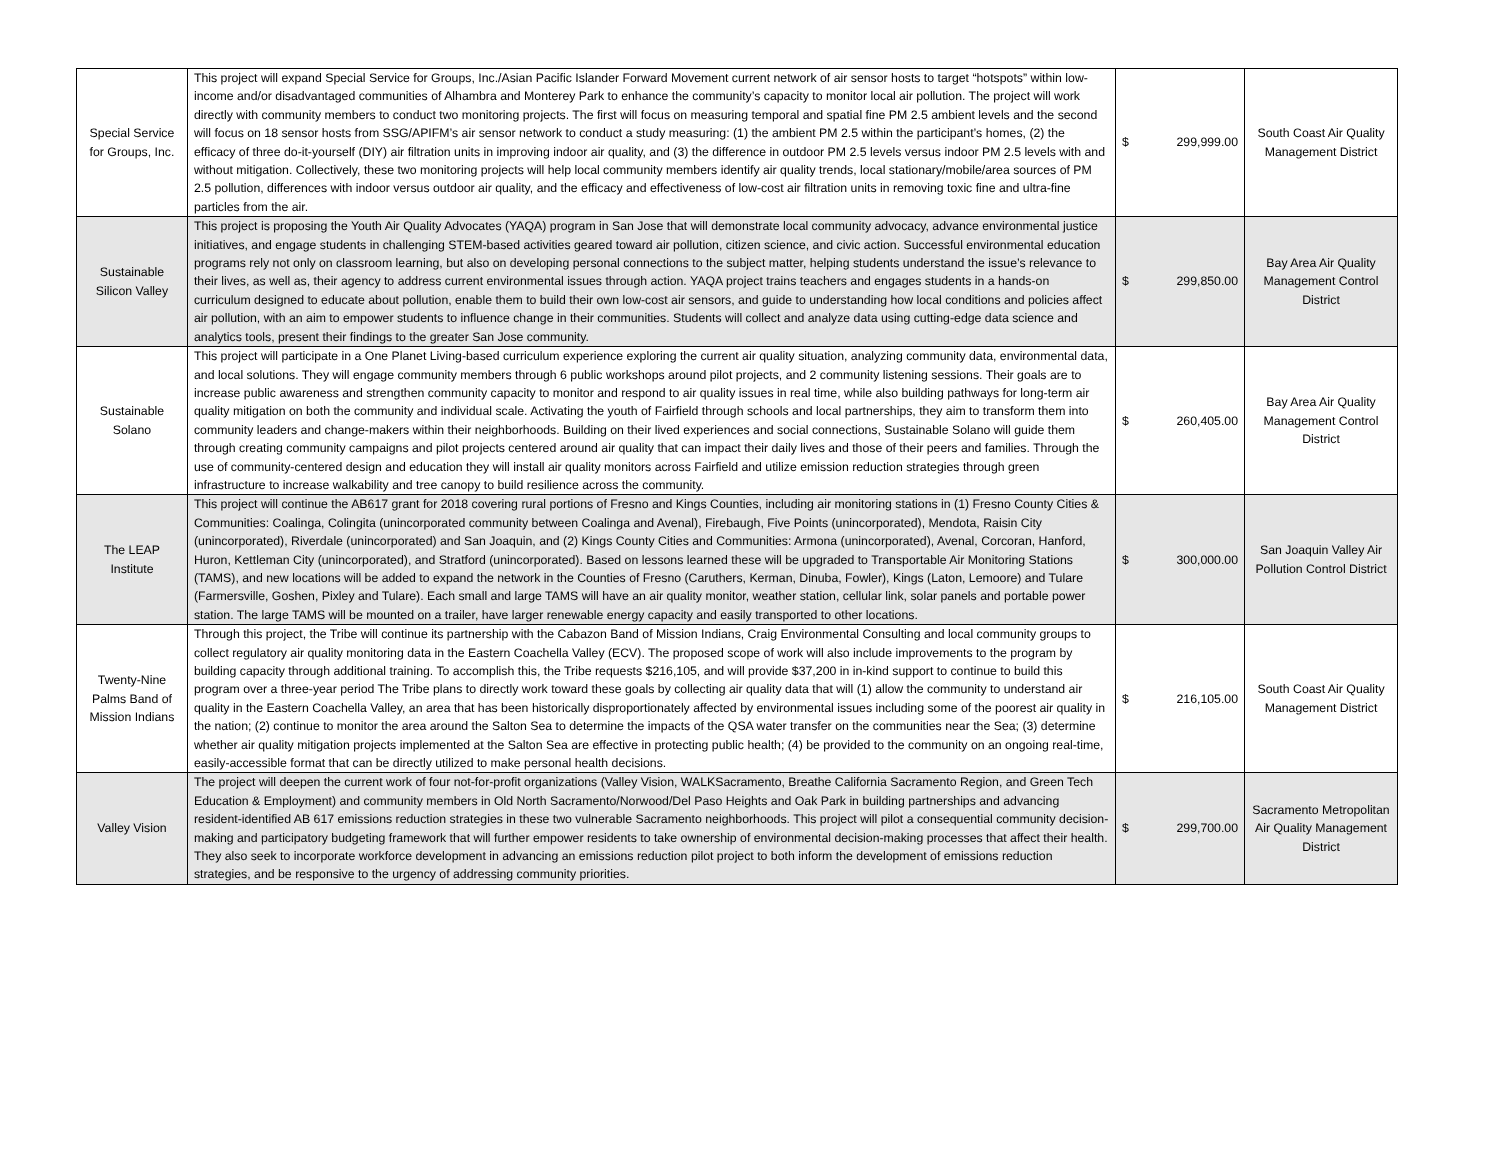| Special Service for Groups, Inc. | This project will expand Special Service for Groups, Inc./Asian Pacific Islander Forward Movement current network of air sensor hosts to target “hotspots” within low-income and/or disadvantaged communities of Alhambra and Monterey Park to enhance the community’s capacity to monitor local air pollution. The project will work directly with community members to conduct two monitoring projects. The first will focus on measuring temporal and spatial fine PM 2.5 ambient levels and the second will focus on 18 sensor hosts from SSG/APIFM’s air sensor network to conduct a study measuring: (1) the ambient PM 2.5 within the participant’s homes, (2) the efficacy of three do-it-yourself (DIY) air filtration units in improving indoor air quality, and (3) the difference in outdoor PM 2.5 levels versus indoor PM 2.5 levels with and without mitigation. Collectively, these two monitoring projects will help local community members identify air quality trends, local stationary/mobile/area sources of PM 2.5 pollution, differences with indoor versus outdoor air quality, and the efficacy and effectiveness of low-cost air filtration units in removing toxic fine and ultra-fine particles from the air. | $ 299,999.00 | South Coast Air Quality Management District |
| Sustainable Silicon Valley | This project is proposing the Youth Air Quality Advocates (YAQA) program in San Jose that will demonstrate local community advocacy, advance environmental justice initiatives, and engage students in challenging STEM-based activities geared toward air pollution, citizen science, and civic action. Successful environmental education programs rely not only on classroom learning, but also on developing personal connections to the subject matter, helping students understand the issue’s relevance to their lives, as well as, their agency to address current environmental issues through action. YAQA project trains teachers and engages students in a hands-on curriculum designed to educate about pollution, enable them to build their own low-cost air sensors, and guide to understanding how local conditions and policies affect air pollution, with an aim to empower students to influence change in their communities. Students will collect and analyze data using cutting-edge data science and analytics tools, present their findings to the greater San Jose community. | $ 299,850.00 | Bay Area Air Quality Management Control District |
| Sustainable Solano | This project will participate in a One Planet Living-based curriculum experience exploring the current air quality situation, analyzing community data, environmental data, and local solutions. They will engage community members through 6 public workshops around pilot projects, and 2 community listening sessions. Their goals are to increase public awareness and strengthen community capacity to monitor and respond to air quality issues in real time, while also building pathways for long-term air quality mitigation on both the community and individual scale. Activating the youth of Fairfield through schools and local partnerships, they aim to transform them into community leaders and change-makers within their neighborhoods. Building on their lived experiences and social connections, Sustainable Solano will guide them through creating community campaigns and pilot projects centered around air quality that can impact their daily lives and those of their peers and families. Through the use of community-centered design and education they will install air quality monitors across Fairfield and utilize emission reduction strategies through green infrastructure to increase walkability and tree canopy to build resilience across the community. | $ 260,405.00 | Bay Area Air Quality Management Control District |
| The LEAP Institute | This project will continue the AB617 grant for 2018 covering rural portions of Fresno and Kings Counties, including air monitoring stations in (1) Fresno County Cities & Communities: Coalinga, Colingita (unincorporated community between Coalinga and Avenal), Firebaugh, Five Points (unincorporated), Mendota, Raisin City (unincorporated), Riverdale (unincorporated) and San Joaquin, and (2) Kings County Cities and Communities: Armona (unincorporated), Avenal, Corcoran, Hanford, Huron, Kettleman City (unincorporated), and Stratford (unincorporated). Based on lessons learned these will be upgraded to Transportable Air Monitoring Stations (TAMS), and new locations will be added to expand the network in the Counties of Fresno (Caruthers, Kerman, Dinuba, Fowler), Kings (Laton, Lemoore) and Tulare (Farmersville, Goshen, Pixley and Tulare). Each small and large TAMS will have an air quality monitor, weather station, cellular link, solar panels and portable power station. The large TAMS will be mounted on a trailer, have larger renewable energy capacity and easily transported to other locations. | $ 300,000.00 | San Joaquin Valley Air Pollution Control District |
| Twenty-Nine Palms Band of Mission Indians | Through this project, the Tribe will continue its partnership with the Cabazon Band of Mission Indians, Craig Environmental Consulting and local community groups to collect regulatory air quality monitoring data in the Eastern Coachella Valley (ECV). The proposed scope of work will also include improvements to the program by building capacity through additional training. To accomplish this, the Tribe requests $216,105, and will provide $37,200 in in-kind support to continue to build this program over a three-year period The Tribe plans to directly work toward these goals by collecting air quality data that will (1) allow the community to understand air quality in the Eastern Coachella Valley, an area that has been historically disproportionately affected by environmental issues including some of the poorest air quality in the nation; (2) continue to monitor the area around the Salton Sea to determine the impacts of the QSA water transfer on the communities near the Sea; (3) determine whether air quality mitigation projects implemented at the Salton Sea are effective in protecting public health; (4) be provided to the community on an ongoing real-time, easily-accessible format that can be directly utilized to make personal health decisions. | $ 216,105.00 | South Coast Air Quality Management District |
| Valley Vision | The project will deepen the current work of four not-for-profit organizations (Valley Vision, WALKSacramento, Breathe California Sacramento Region, and Green Tech Education & Employment) and community members in Old North Sacramento/Norwood/Del Paso Heights and Oak Park in building partnerships and advancing resident-identified AB 617 emissions reduction strategies in these two vulnerable Sacramento neighborhoods. This project will pilot a consequential community decision-making and participatory budgeting framework that will further empower residents to take ownership of environmental decision-making processes that affect their health. They also seek to incorporate workforce development in advancing an emissions reduction pilot project to both inform the development of emissions reduction strategies, and be responsive to the urgency of addressing community priorities. | $ 299,700.00 | Sacramento Metropolitan Air Quality Management District |